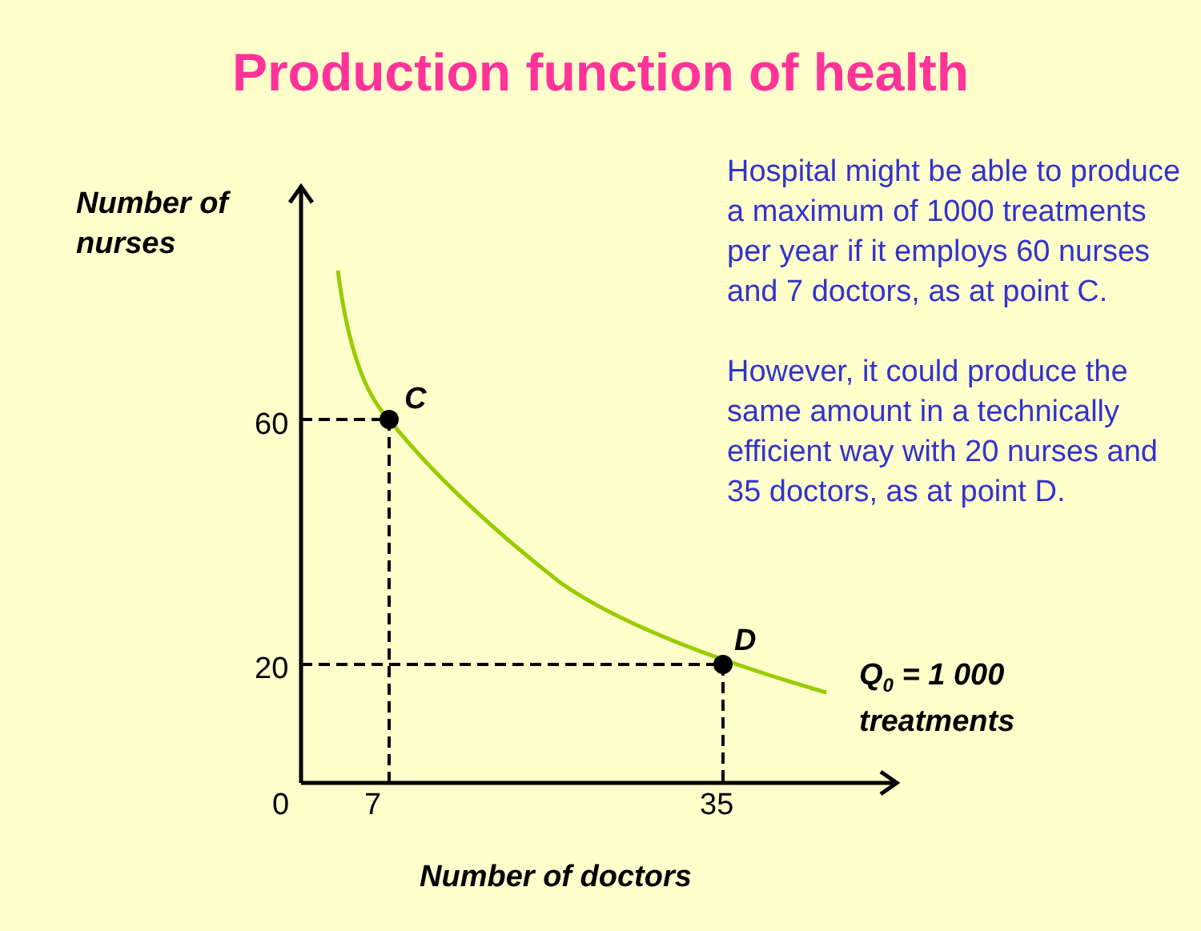Production function of health
Number of
nurses
C
60
20
D
Q<sub>0</sub> = 1 000
treatments
0 7 35
Number of doctors
Hospital might be able to produce a maximum of 1000 treatments per year if it employs 60 nurses and 7 doctors, as at point C.
However, it could produce the same amount in a technically efficient way with 20 nurses and 35 doctors, as at point D.